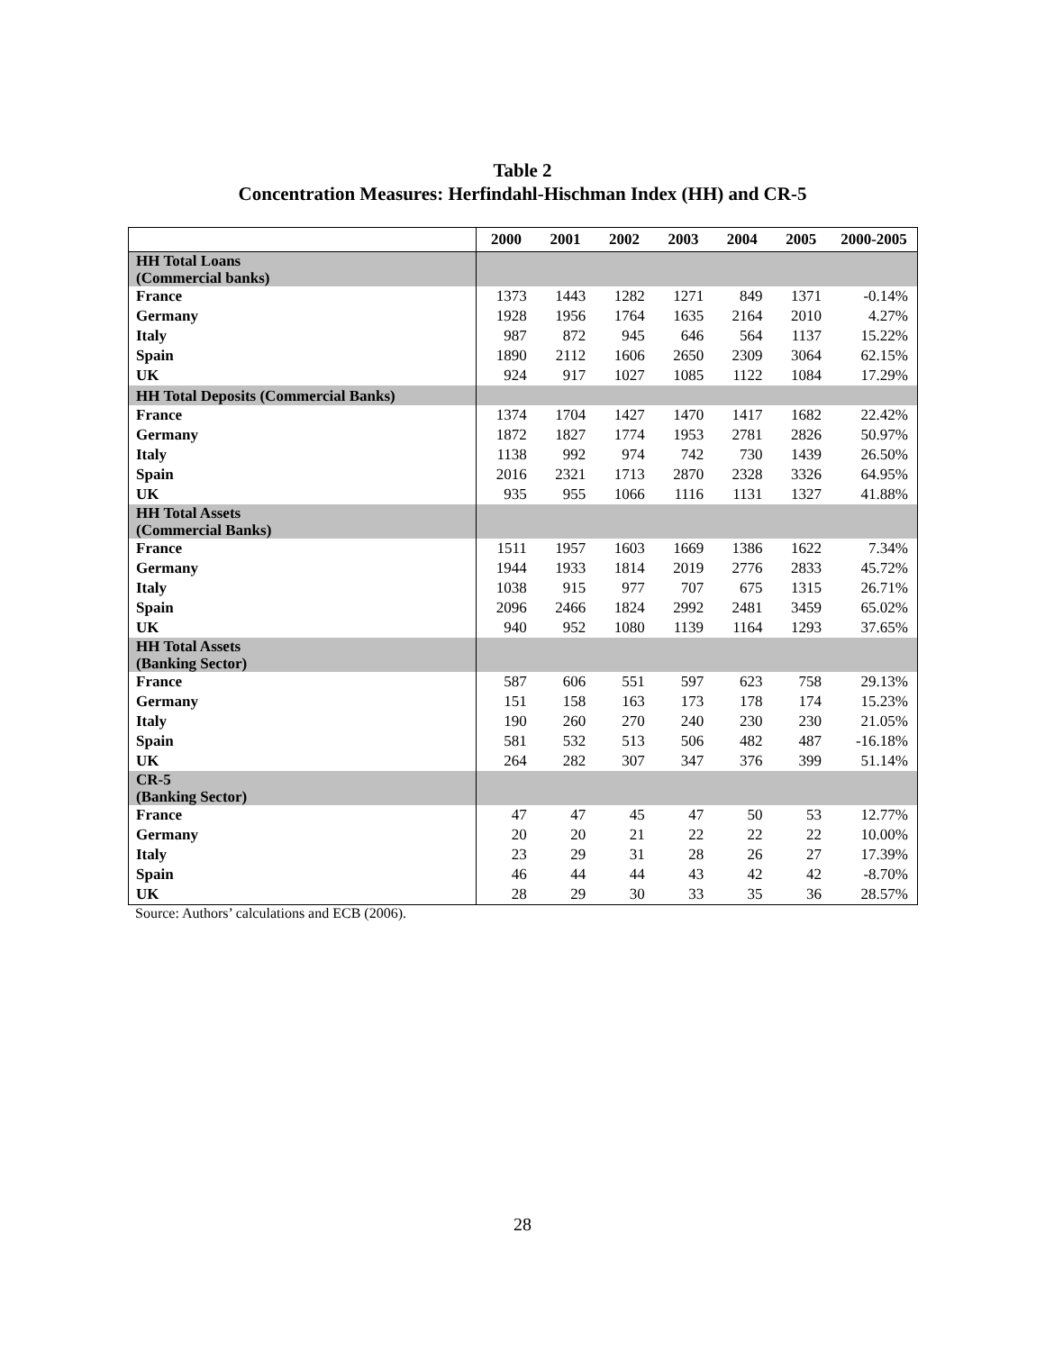Table 2
Concentration Measures: Herfindahl-Hischman Index (HH) and CR-5
| | 2000 | 2001 | 2002 | 2003 | 2004 | 2005 | 2000-2005 |
| --- | --- | --- | --- | --- | --- | --- | --- |
| HH Total Loans (Commercial banks) | | | | | | | |
| France | 1373 | 1443 | 1282 | 1271 | 849 | 1371 | -0.14% |
| Germany | 1928 | 1956 | 1764 | 1635 | 2164 | 2010 | 4.27% |
| Italy | 987 | 872 | 945 | 646 | 564 | 1137 | 15.22% |
| Spain | 1890 | 2112 | 1606 | 2650 | 2309 | 3064 | 62.15% |
| UK | 924 | 917 | 1027 | 1085 | 1122 | 1084 | 17.29% |
| HH Total Deposits (Commercial Banks) | | | | | | | |
| France | 1374 | 1704 | 1427 | 1470 | 1417 | 1682 | 22.42% |
| Germany | 1872 | 1827 | 1774 | 1953 | 2781 | 2826 | 50.97% |
| Italy | 1138 | 992 | 974 | 742 | 730 | 1439 | 26.50% |
| Spain | 2016 | 2321 | 1713 | 2870 | 2328 | 3326 | 64.95% |
| UK | 935 | 955 | 1066 | 1116 | 1131 | 1327 | 41.88% |
| HH Total Assets (Commercial Banks) | | | | | | | |
| France | 1511 | 1957 | 1603 | 1669 | 1386 | 1622 | 7.34% |
| Germany | 1944 | 1933 | 1814 | 2019 | 2776 | 2833 | 45.72% |
| Italy | 1038 | 915 | 977 | 707 | 675 | 1315 | 26.71% |
| Spain | 2096 | 2466 | 1824 | 2992 | 2481 | 3459 | 65.02% |
| UK | 940 | 952 | 1080 | 1139 | 1164 | 1293 | 37.65% |
| HH Total Assets (Banking Sector) | | | | | | | |
| France | 587 | 606 | 551 | 597 | 623 | 758 | 29.13% |
| Germany | 151 | 158 | 163 | 173 | 178 | 174 | 15.23% |
| Italy | 190 | 260 | 270 | 240 | 230 | 230 | 21.05% |
| Spain | 581 | 532 | 513 | 506 | 482 | 487 | -16.18% |
| UK | 264 | 282 | 307 | 347 | 376 | 399 | 51.14% |
| CR-5 (Banking Sector) | | | | | | | |
| France | 47 | 47 | 45 | 47 | 50 | 53 | 12.77% |
| Germany | 20 | 20 | 21 | 22 | 22 | 22 | 10.00% |
| Italy | 23 | 29 | 31 | 28 | 26 | 27 | 17.39% |
| Spain | 46 | 44 | 44 | 43 | 42 | 42 | -8.70% |
| UK | 28 | 29 | 30 | 33 | 35 | 36 | 28.57% |
Source: Authors’ calculations and ECB (2006).
28